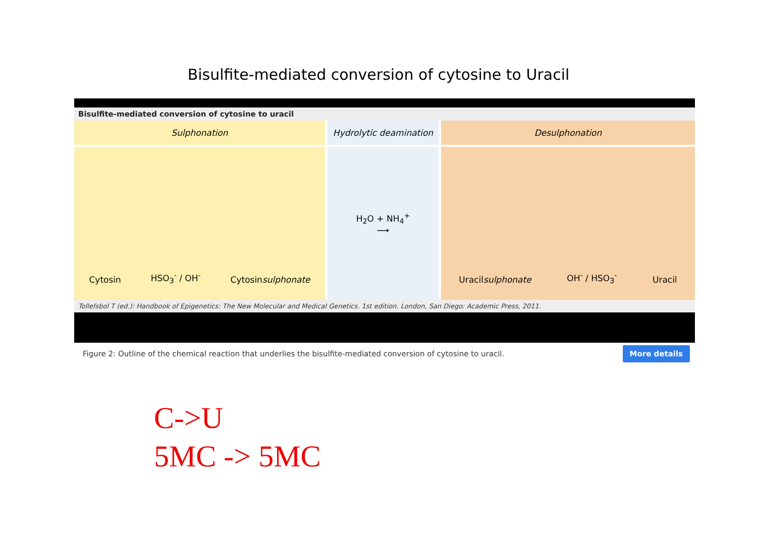Bisulfite-mediated conversion of cytosine to Uracil
Bisulfite-mediated conversion of cytosine to uracil
Sulphonation
Cytosin HSO<sub>3</sub><sup>-</sup> / OH<sup>-</sup> Cytosinsulphonate
Hydrolytic deamination
H<sub>2</sub>O + NH<sub>4</sub><sup>+</sup>
⟶
Desulphonation
Uracilsulphonate OH<sup>-</sup> / HSO<sub>3</sub><sup>-</sup> Uracil
Tollefsbol T (ed.): Handbook of Epigenetics: The New Molecular and Medical Genetics. 1st edition. London, San Diego: Academic Press, 2011.
Figure 2: Outline of the chemical reaction that underlies the bisulfite-mediated conversion of cytosine to uracil. More details
C->U
5MC -> 5MC